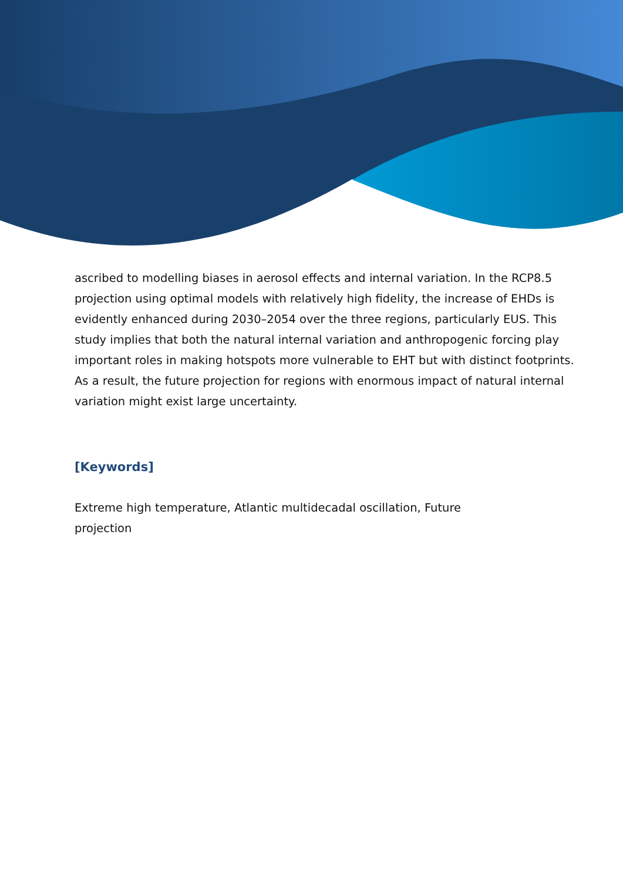ascribed to modelling biases in aerosol effects and internal variation. In the RCP8.5 projection using optimal models with relatively high fidelity, the increase of EHDs is evidently enhanced during 2030–2054 over the three regions, particularly EUS. This study implies that both the natural internal variation and anthropogenic forcing play important roles in making hotspots more vulnerable to EHT but with distinct footprints. As a result, the future projection for regions with enormous impact of natural internal variation might exist large uncertainty.
[Keywords]
Extreme high temperature, Atlantic multidecadal oscillation, Future projection